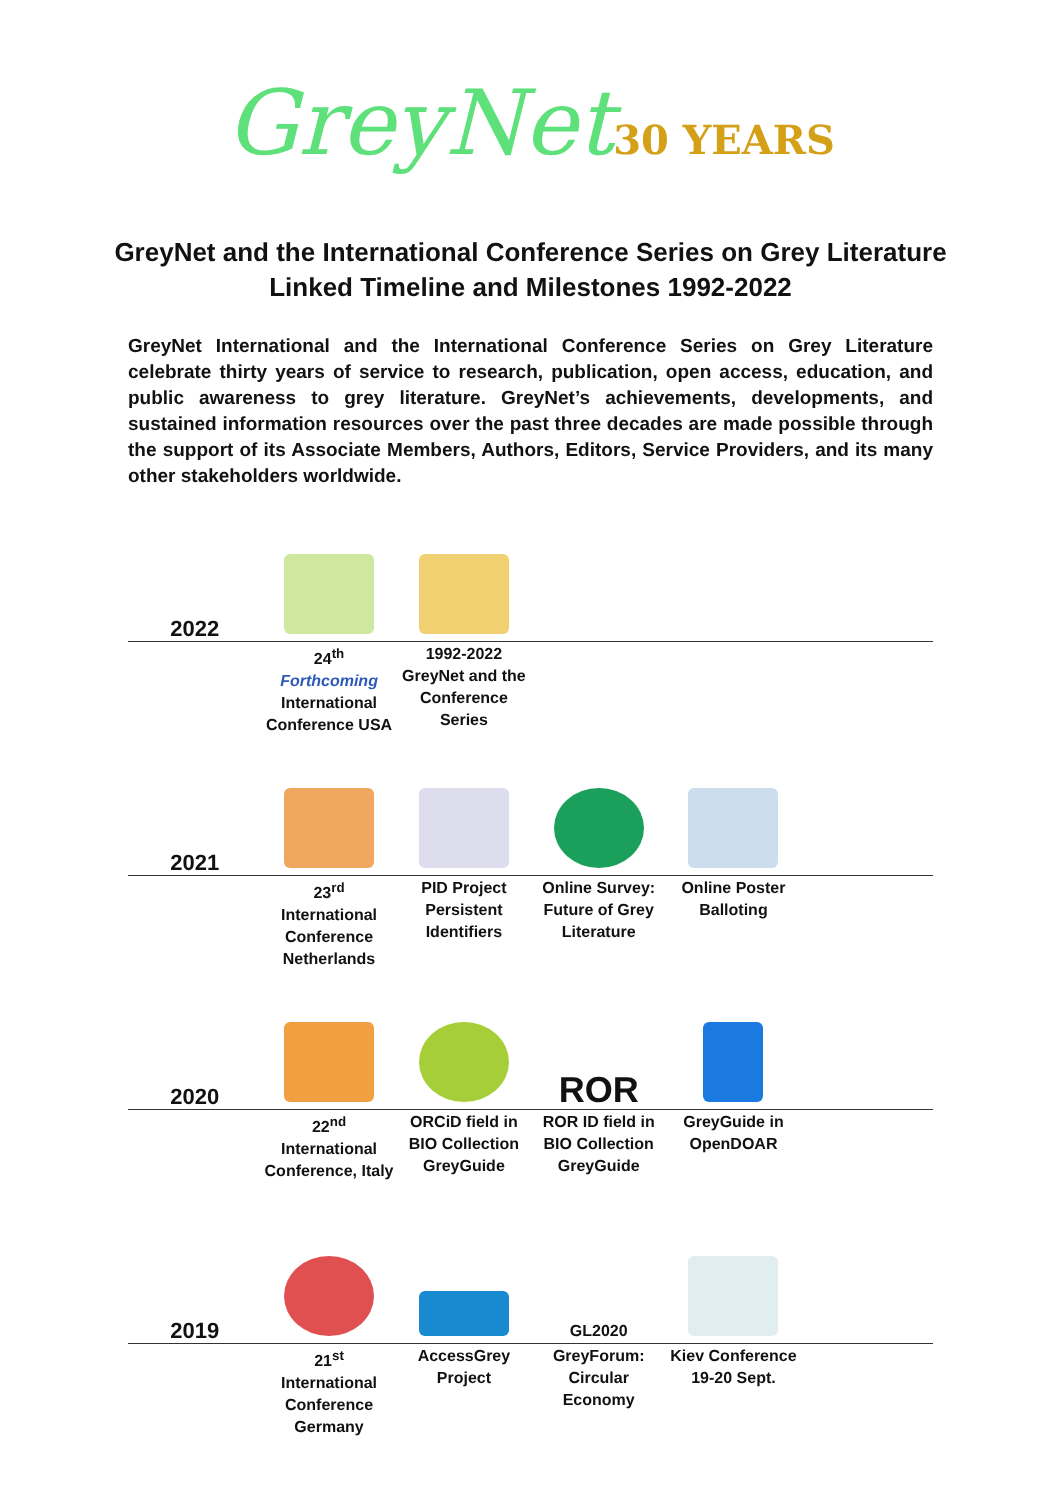GreyNet30 YEARS
GreyNet and the International Conference Series on Grey Literature
Linked Timeline and Milestones 1992-2022
GreyNet International and the International Conference Series on Grey Literature celebrate thirty years of service to research, publication, open access, education, and public awareness to grey literature. GreyNet’s achievements, developments, and sustained information resources over the past three decades are made possible through the support of its Associate Members, Authors, Editors, Service Providers, and its many other stakeholders worldwide.
| 2022 | | | | | |
| | 24<sup>th</sup> Forthcoming International Conference USA | 1992-2022 GreyNet and the Conference Series | | | |
| 2021 | | | | | |
| | 23<sup>rd</sup> International Conference Netherlands | PID Project Persistent Identifiers | Online Survey: Future of Grey Literature | Online Poster Balloting | |
| 2020 | | | ROR | | |
| | 22<sup>nd</sup> International Conference, Italy | ORCiD field in BIO Collection GreyGuide | ROR ID field in BIO Collection GreyGuide | GreyGuide in OpenDOAR | |
| 2019 | | | GL2020 | | |
| | 21<sup>st</sup> International Conference Germany | AccessGrey Project | GreyForum: Circular Economy | Kiev Conference 19-20 Sept. | |